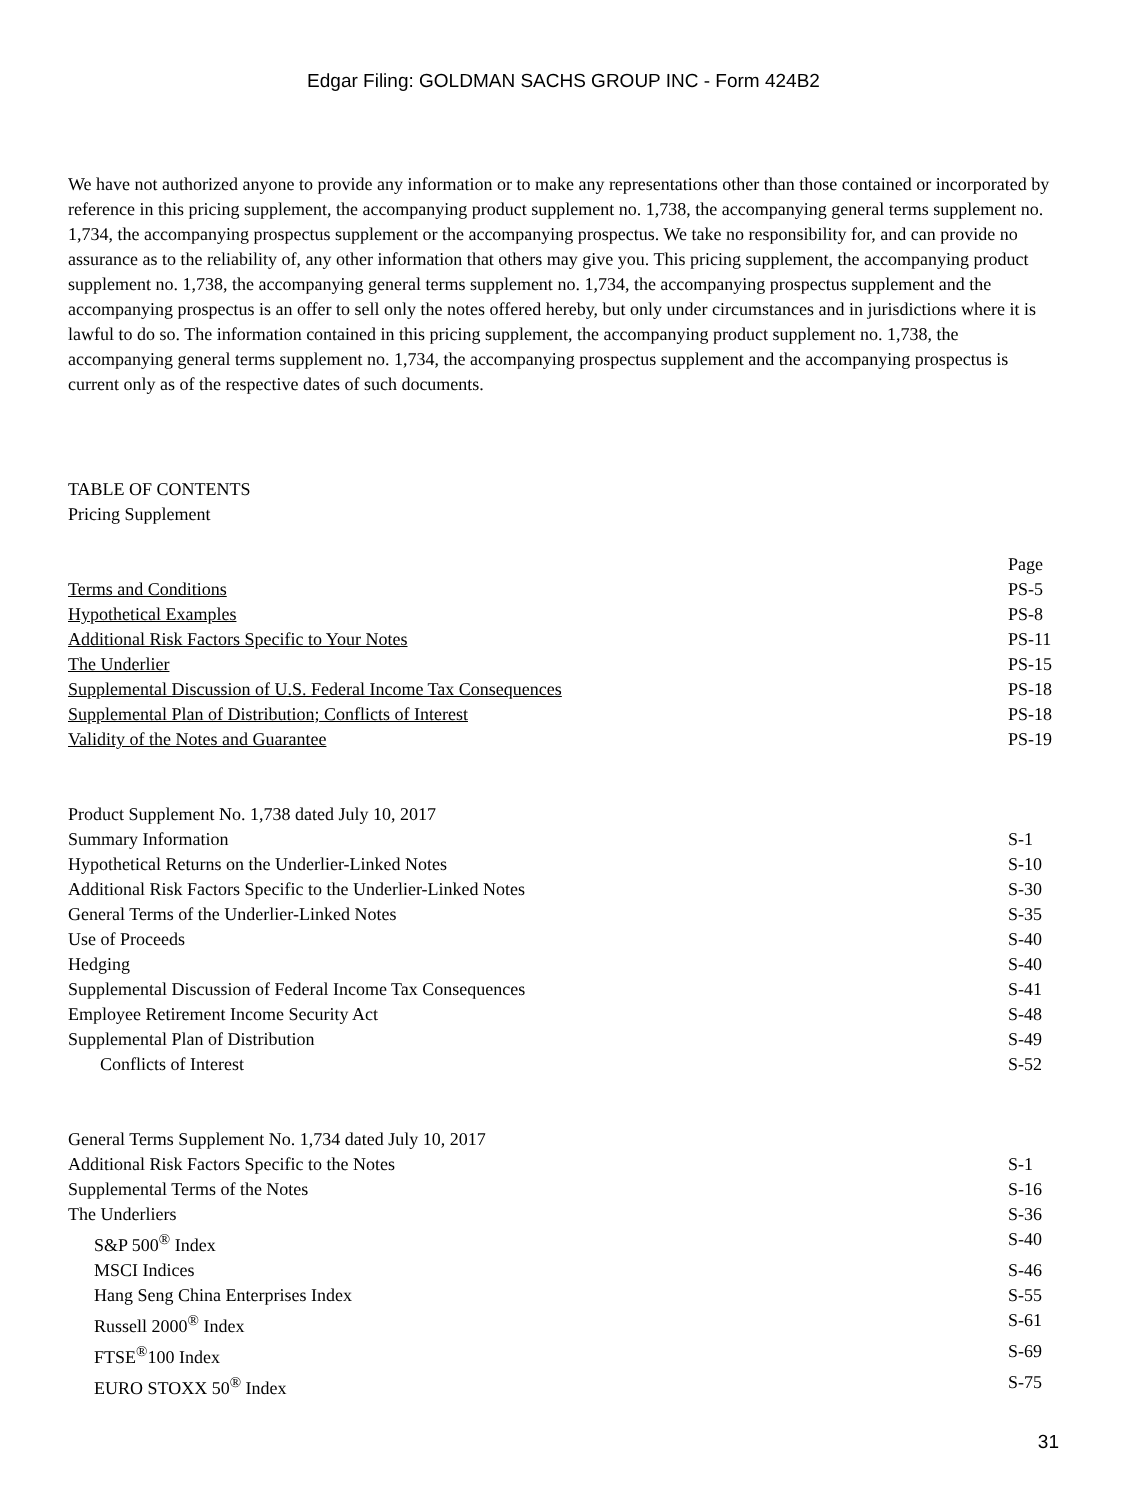Edgar Filing: GOLDMAN SACHS GROUP INC - Form 424B2
We have not authorized anyone to provide any information or to make any representations other than those contained or incorporated by reference in this pricing supplement, the accompanying product supplement no. 1,738, the accompanying general terms supplement no. 1,734, the accompanying prospectus supplement or the accompanying prospectus. We take no responsibility for, and can provide no assurance as to the reliability of, any other information that others may give you. This pricing supplement, the accompanying product supplement no. 1,738, the accompanying general terms supplement no. 1,734, the accompanying prospectus supplement and the accompanying prospectus is an offer to sell only the notes offered hereby, but only under circumstances and in jurisdictions where it is lawful to do so. The information contained in this pricing supplement, the accompanying product supplement no. 1,738, the accompanying general terms supplement no. 1,734, the accompanying prospectus supplement and the accompanying prospectus is current only as of the respective dates of such documents.
TABLE OF CONTENTS
Pricing Supplement
| | Page |
| Terms and Conditions | PS-5 |
| Hypothetical Examples | PS-8 |
| Additional Risk Factors Specific to Your Notes | PS-11 |
| The Underlier | PS-15 |
| Supplemental Discussion of U.S. Federal Income Tax Consequences | PS-18 |
| Supplemental Plan of Distribution; Conflicts of Interest | PS-18 |
| Validity of the Notes and Guarantee | PS-19 |
| Product Supplement No. 1,738 dated July 10, 2017 | |
| Summary Information | S-1 |
| Hypothetical Returns on the Underlier-Linked Notes | S-10 |
| Additional Risk Factors Specific to the Underlier-Linked Notes | S-30 |
| General Terms of the Underlier-Linked Notes | S-35 |
| Use of Proceeds | S-40 |
| Hedging | S-40 |
| Supplemental Discussion of Federal Income Tax Consequences | S-41 |
| Employee Retirement Income Security Act | S-48 |
| Supplemental Plan of Distribution | S-49 |
| Conflicts of Interest | S-52 |
| General Terms Supplement No. 1,734 dated July 10, 2017 | |
| Additional Risk Factors Specific to the Notes | S-1 |
| Supplemental Terms of the Notes | S-16 |
| The Underliers | S-36 |
| S&P 500<sup>®</sup> Index | S-40 |
| MSCI Indices | S-46 |
| Hang Seng China Enterprises Index | S-55 |
| Russell 2000<sup>®</sup> Index | S-61 |
| FTSE<sup>®</sup>100 Index | S-69 |
| EURO STOXX 50<sup>®</sup> Index | S-75 |
31